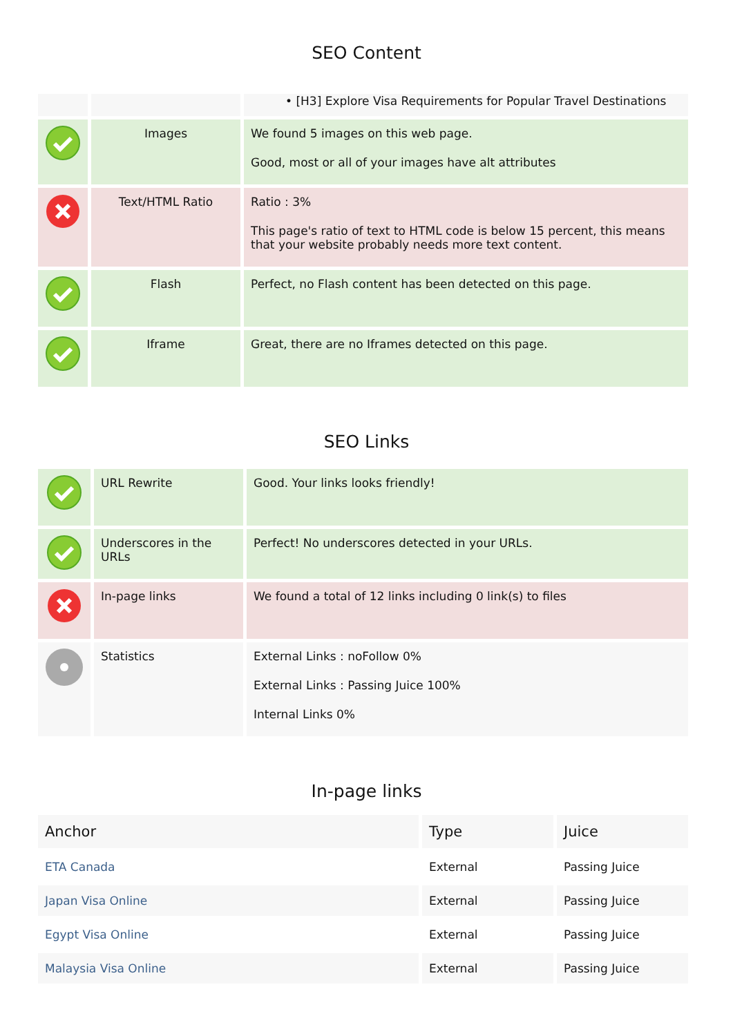SEO Content
| | | • [H3] Explore Visa Requirements for Popular Travel Destinations |
| | Images | We found 5 images on this web page. Good, most or all of your images have alt attributes |
| | Text/HTML Ratio | Ratio : 3% This page's ratio of text to HTML code is below 15 percent, this means that your website probably needs more text content. |
| | Flash | Perfect, no Flash content has been detected on this page. |
| | Iframe | Great, there are no Iframes detected on this page. |
SEO Links
| | URL Rewrite | Good. Your links looks friendly! |
| | Underscores in the URLs | Perfect! No underscores detected in your URLs. |
| | In-page links | We found a total of 12 links including 0 link(s) to files |
| | Statistics | External Links : noFollow 0% External Links : Passing Juice 100% Internal Links 0% |
In-page links
| Anchor | Type | Juice |
| --- | --- | --- |
| ETA Canada | External | Passing Juice |
| Japan Visa Online | External | Passing Juice |
| Egypt Visa Online | External | Passing Juice |
| Malaysia Visa Online | External | Passing Juice |